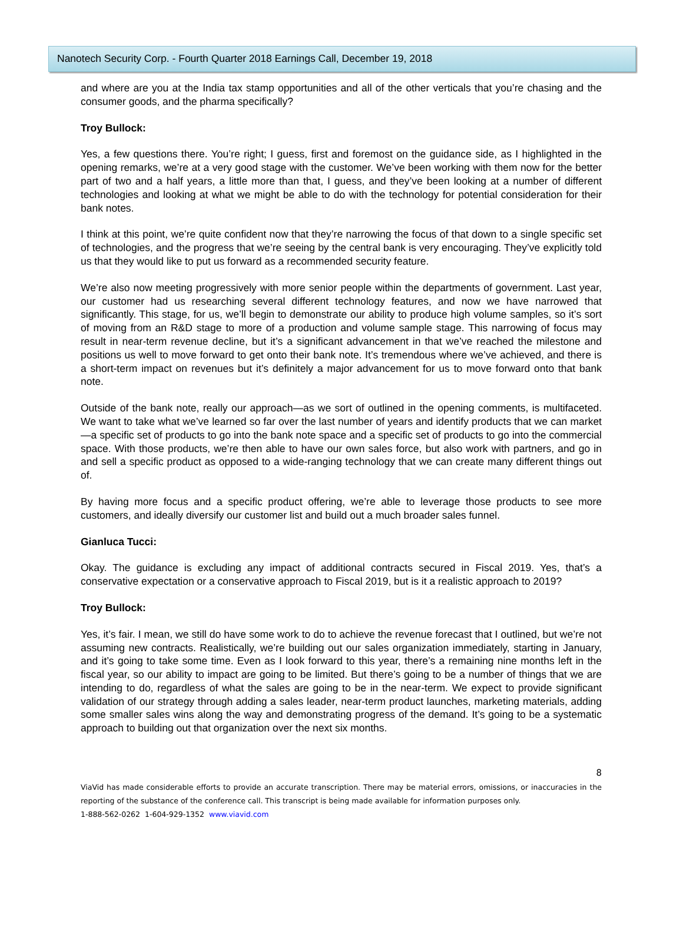Nanotech Security Corp. - Fourth Quarter 2018 Earnings Call, December 19, 2018
and where are you at the India tax stamp opportunities and all of the other verticals that you’re chasing and the consumer goods, and the pharma specifically?
Troy Bullock:
Yes, a few questions there. You’re right; I guess, first and foremost on the guidance side, as I highlighted in the opening remarks, we’re at a very good stage with the customer. We’ve been working with them now for the better part of two and a half years, a little more than that, I guess, and they’ve been looking at a number of different technologies and looking at what we might be able to do with the technology for potential consideration for their bank notes.
I think at this point, we’re quite confident now that they’re narrowing the focus of that down to a single specific set of technologies, and the progress that we’re seeing by the central bank is very encouraging. They’ve explicitly told us that they would like to put us forward as a recommended security feature.
We’re also now meeting progressively with more senior people within the departments of government. Last year, our customer had us researching several different technology features, and now we have narrowed that significantly. This stage, for us, we’ll begin to demonstrate our ability to produce high volume samples, so it’s sort of moving from an R&D stage to more of a production and volume sample stage. This narrowing of focus may result in near-term revenue decline, but it’s a significant advancement in that we’ve reached the milestone and positions us well to move forward to get onto their bank note. It’s tremendous where we’ve achieved, and there is a short-term impact on revenues but it’s definitely a major advancement for us to move forward onto that bank note.
Outside of the bank note, really our approach—as we sort of outlined in the opening comments, is multifaceted. We want to take what we’ve learned so far over the last number of years and identify products that we can market—a specific set of products to go into the bank note space and a specific set of products to go into the commercial space. With those products, we’re then able to have our own sales force, but also work with partners, and go in and sell a specific product as opposed to a wide-ranging technology that we can create many different things out of.
By having more focus and a specific product offering, we’re able to leverage those products to see more customers, and ideally diversify our customer list and build out a much broader sales funnel.
Gianluca Tucci:
Okay. The guidance is excluding any impact of additional contracts secured in Fiscal 2019. Yes, that’s a conservative expectation or a conservative approach to Fiscal 2019, but is it a realistic approach to 2019?
Troy Bullock:
Yes, it’s fair. I mean, we still do have some work to do to achieve the revenue forecast that I outlined, but we’re not assuming new contracts. Realistically, we’re building out our sales organization immediately, starting in January, and it’s going to take some time. Even as I look forward to this year, there’s a remaining nine months left in the fiscal year, so our ability to impact are going to be limited. But there’s going to be a number of things that we are intending to do, regardless of what the sales are going to be in the near-term. We expect to provide significant validation of our strategy through adding a sales leader, near-term product launches, marketing materials, adding some smaller sales wins along the way and demonstrating progress of the demand. It’s going to be a systematic approach to building out that organization over the next six months.
8
ViaVid has made considerable efforts to provide an accurate transcription. There may be material errors, omissions, or inaccuracies in the reporting of the substance of the conference call. This transcript is being made available for information purposes only.
1-888-562-0262 1-604-929-1352 www.viavid.com